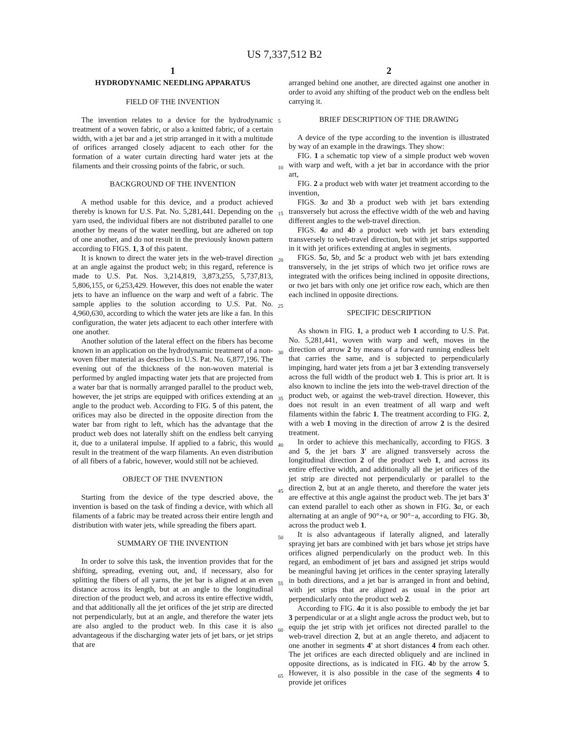US 7,337,512 B2
1
HYDRODYNAMIC NEEDLING APPARATUS
FIELD OF THE INVENTION
The invention relates to a device for the hydrodynamic treatment of a woven fabric, or also a knitted fabric, of a certain width, with a jet bar and a jet strip arranged in it with a multitude of orifices arranged closely adjacent to each other for the formation of a water curtain directing hard water jets at the filaments and their crossing points of the fabric, or such.
BACKGROUND OF THE INVENTION
A method usable for this device, and a product achieved thereby is known for U.S. Pat. No. 5,281,441. Depending on the yarn used, the individual fibers are not distributed parallel to one another by means of the water needling, but are adhered on top of one another, and do not result in the previously known pattern according to FIGS. 1, 3 of this patent.
It is known to direct the water jets in the web-travel direction at an angle against the product web; in this regard, reference is made to U.S. Pat. Nos. 3,214,819, 3,873,255, 5,737,813, 5,806,155, or 6,253,429. However, this does not enable the water jets to have an influence on the warp and weft of a fabric. The sample applies to the solution according to U.S. Pat. No. 4,960,630, according to which the water jets are like a fan. In this configuration, the water jets adjacent to each other interfere with one another.
Another solution of the lateral effect on the fibers has become known in an application on the hydrodynamic treatment of a non-woven fiber material as describes in U.S. Pat. No. 6,877,196. The evening out of the thickness of the non-woven material is performed by angled impacting water jets that are projected from a water bar that is normally arranged parallel to the product web, however, the jet strips are equipped with orifices extending at an angle to the product web. According to FIG. 5 of this patent, the orifices may also be directed in the opposite direction from the water bar from right to left, which has the advantage that the product web does not laterally shift on the endless belt carrying it, due to a unilateral impulse. If applied to a fabric, this would result in the treatment of the warp filaments. An even distribution of all fibers of a fabric, however, would still not be achieved.
OBJECT OF THE INVENTION
Starting from the device of the type descried above, the invention is based on the task of finding a device, with which all filaments of a fabric may be treated across their entire length and distribution with water jets, while spreading the fibers apart.
SUMMARY OF THE INVENTION
In order to solve this task, the invention provides that for the shifting, spreading, evening out, and, if necessary, also for splitting the fibers of all yarns, the jet bar is aligned at an even distance across its length, but at an angle to the longitudinal direction of the product web, and across its entire effective width, and that additionally all the jet orifices of the jet strip are directed not perpendicularly, but at an angle, and therefore the water jets are also angled to the product web. In this case it is also advantageous if the discharging water jets of jet bars, or jet strips that are
2
arranged behind one another, are directed against one another in order to avoid any shifting of the product web on the endless belt carrying it.
BRIEF DESCRIPTION OF THE DRAWING
A device of the type according to the invention is illustrated by way of an example in the drawings. They show:
FIG. 1 a schematic top view of a simple product web woven with warp and weft, with a jet bar in accordance with the prior art,
FIG. 2 a product web with water jet treatment according to the invention,
FIGS. 3 a and 3 b a product web with jet bars extending transversely but across the effective width of the web and having different angles to the web-travel direction.
FIGS. 4 a and 4 b a product web with jet bars extending transversely to web-travel direction, but with jet strips supported in it with jet orifices extending at angles in segments.
FIGS. 5 a, 5 b, and 5 c a product web with jet bars extending transversely, in the jet strips of which two jet orifice rows are integrated with the orifices being inclined in opposite directions, or two jet bars with only one jet orifice row each, which are then each inclined in opposite directions.
SPECIFIC DESCRIPTION
As shown in FIG. 1, a product web 1 according to U.S. Pat. No. 5,281,441, woven with warp and weft, moves in the direction of arrow 2 by means of a forward running endless belt that carries the same, and is subjected to perpendicularly impinging, hard water jets from a jet bar 3 extending transversely across the full width of the product web 1. This is prior art. It is also known to incline the jets into the web-travel direction of the product web, or against the web-travel direction. However, this does not result in an even treatment of all warp and weft filaments within the fabric 1. The treatment according to FIG. 2, with a web 1 moving in the direction of arrow 2 is the desired treatment.
In order to achieve this mechanically, according to FIGS. 3 and 5, the jet bars 3' are aligned transversely across the longitudinal direction 2 of the product web 1, and across its entire effective width, and additionally all the jet orifices of the jet strip are directed not perpendicularly or parallel to the direction 2, but at an angle thereto, and therefore the water jets are effective at this angle against the product web. The jet bars 3' can extend parallel to each other as shown in FIG. 3 a, or each alternating at an angle of 90°+a, or 90°−a, according to FIG. 3 b, across the product web 1.
It is also advantageous if laterally aligned, and laterally spraying jet bars are combined with jet bars whose jet strips have orifices aligned perpendicularly on the product web. In this regard, an embodiment of jet bars and assigned jet strips would be meaningful having jet orifices in the center spraying laterally in both directions, and a jet bar is arranged in front and behind, with jet strips that are aligned as usual in the prior art perpendicularly onto the product web 2.
According to FIG. 4 a it is also possible to embody the jet bar 3 perpendicular or at a slight angle across the product web, but to equip the jet strip with jet orifices not directed parallel to the web-travel direction 2, but at an angle thereto, and adjacent to one another in segments 4' at short distances 4 from each other. The jet orifices are each directed obliquely and are inclined in opposite directions, as is indicated in FIG. 4 b by the arrow 5. However, it is also possible in the case of the segments 4 to provide jet orifices
5
10
15
20
25
30
35
40
45
50
55
60
65